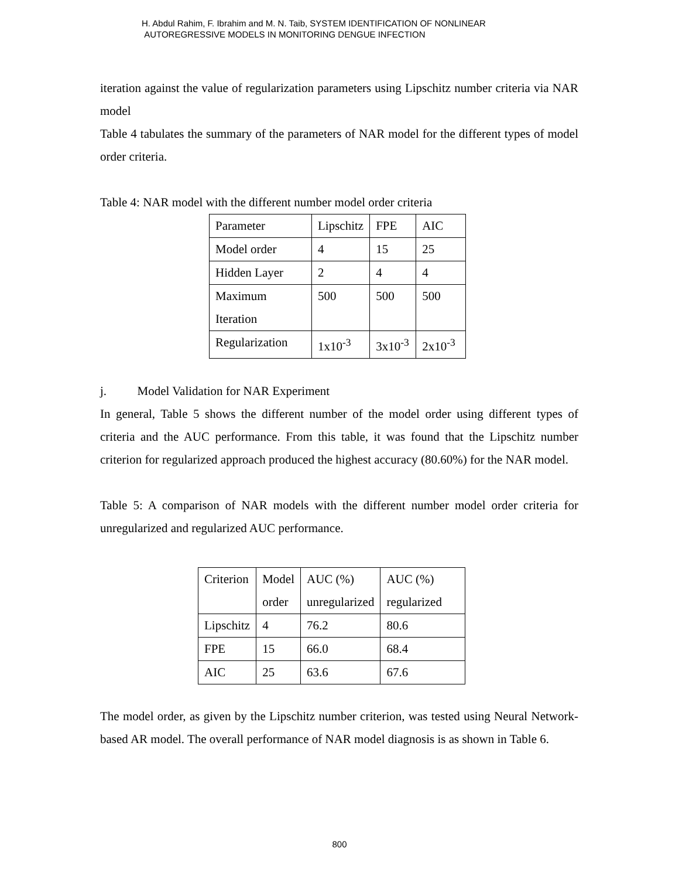H. Abdul Rahim, F. Ibrahim and M. N. Taib, SYSTEM IDENTIFICATION OF NONLINEAR
AUTOREGRESSIVE MODELS IN MONITORING DENGUE INFECTION
iteration against the value of regularization parameters using Lipschitz number criteria via NAR model
Table 4 tabulates the summary of the parameters of NAR model for the different types of model order criteria.
Table 4: NAR model with the different number model order criteria
| Parameter | Lipschitz | FPE | AIC |
| Model order | 4 | 15 | 25 |
| Hidden Layer | 2 | 4 | 4 |
| Maximum Iteration | 500 | 500 | 500 |
| Regularization | 1x10<sup>-3</sup> | 3x10<sup>-3</sup> | 2x10<sup>-3</sup> |
j. Model Validation for NAR Experiment
In general, Table 5 shows the different number of the model order using different types of criteria and the AUC performance. From this table, it was found that the Lipschitz number criterion for regularized approach produced the highest accuracy (80.60%) for the NAR model.
Table 5: A comparison of NAR models with the different number model order criteria for unregularized and regularized AUC performance.
| Criterion | Model order | AUC (%) unregularized | AUC (%) regularized |
| Lipschitz | 4 | 76.2 | 80.6 |
| FPE | 15 | 66.0 | 68.4 |
| AIC | 25 | 63.6 | 67.6 |
The model order, as given by the Lipschitz number criterion, was tested using Neural Network-based AR model. The overall performance of NAR model diagnosis is as shown in Table 6.
800